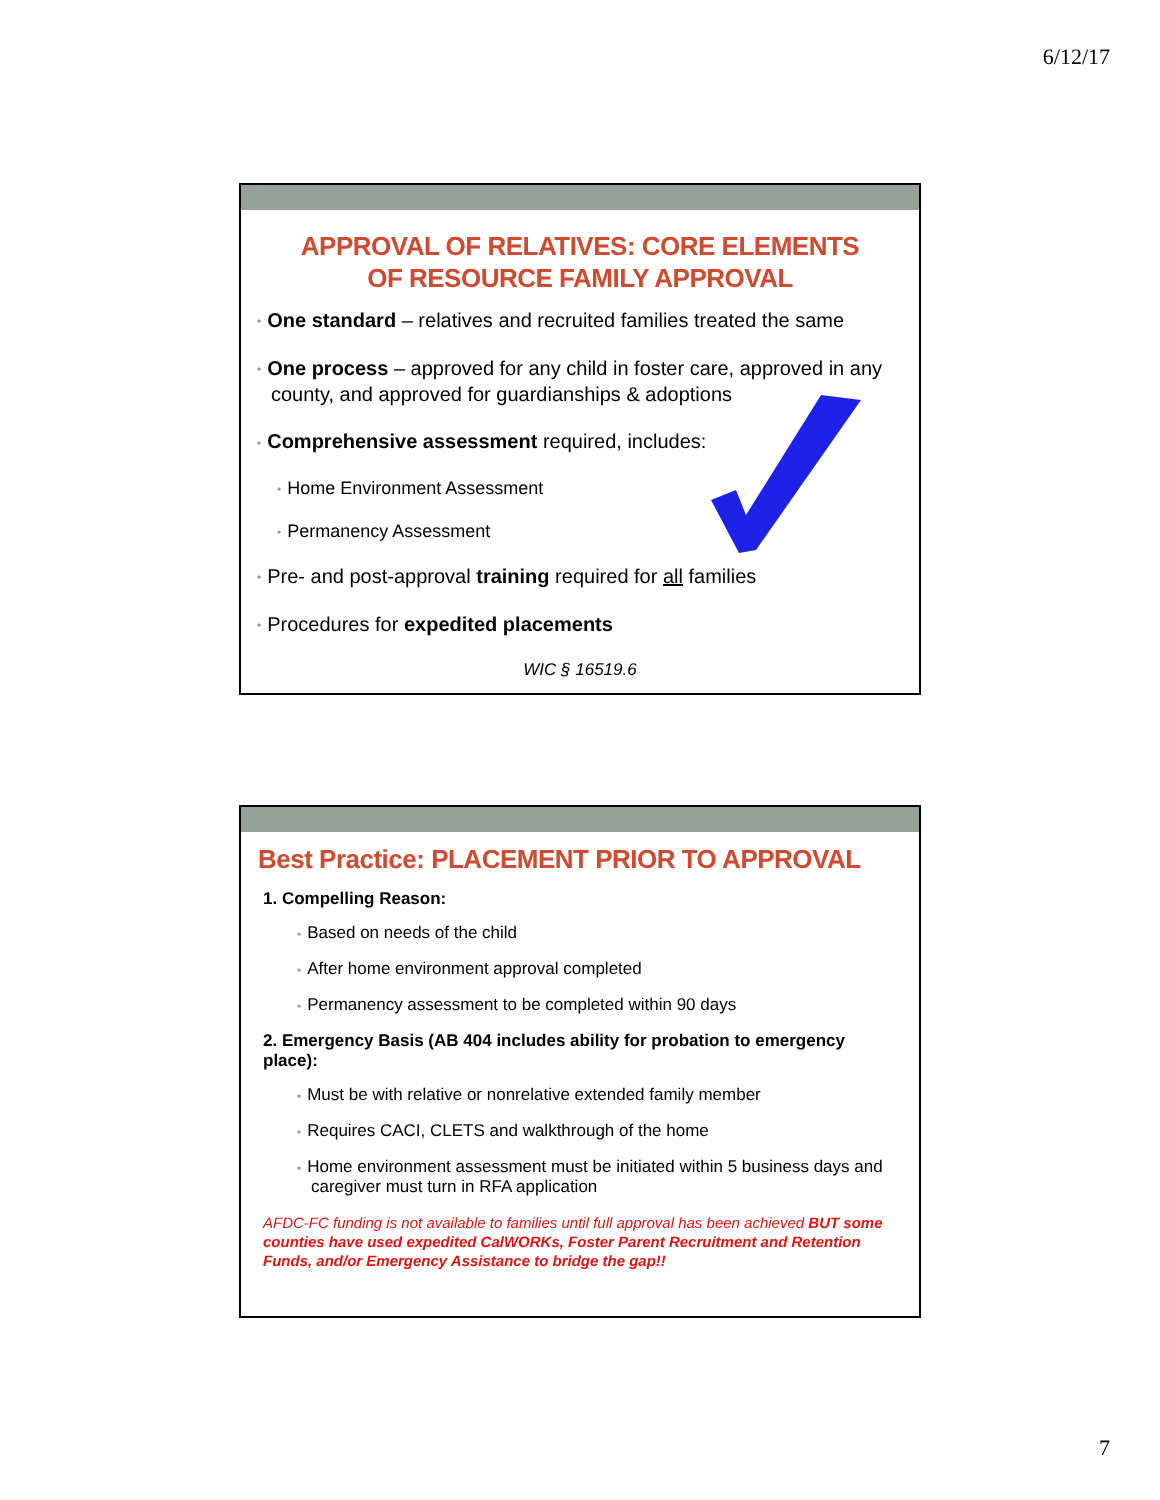6/12/17
APPROVAL OF RELATIVES: CORE ELEMENTS
OF RESOURCE FAMILY APPROVAL
• One standard – relatives and recruited families treated the same
• One process – approved for any child in foster care, approved in any county, and approved for guardianships & adoptions
• Comprehensive assessment required, includes:
• Home Environment Assessment
• Permanency Assessment
• Pre- and post-approval training required for all families
• Procedures for expedited placements
WIC § 16519.6
Best Practice: PLACEMENT PRIOR TO APPROVAL
1. Compelling Reason:
• Based on needs of the child
• After home environment approval completed
• Permanency assessment to be completed within 90 days
2. Emergency Basis (AB 404 includes ability for probation to emergency place):
• Must be with relative or nonrelative extended family member
• Requires CACI, CLETS and walkthrough of the home
• Home environment assessment must be initiated within 5 business days and caregiver must turn in RFA application
AFDC-FC funding is not available to families until full approval has been achieved BUT some counties have used expedited CalWORKs, Foster Parent Recruitment and Retention Funds, and/or Emergency Assistance to bridge the gap!!
7